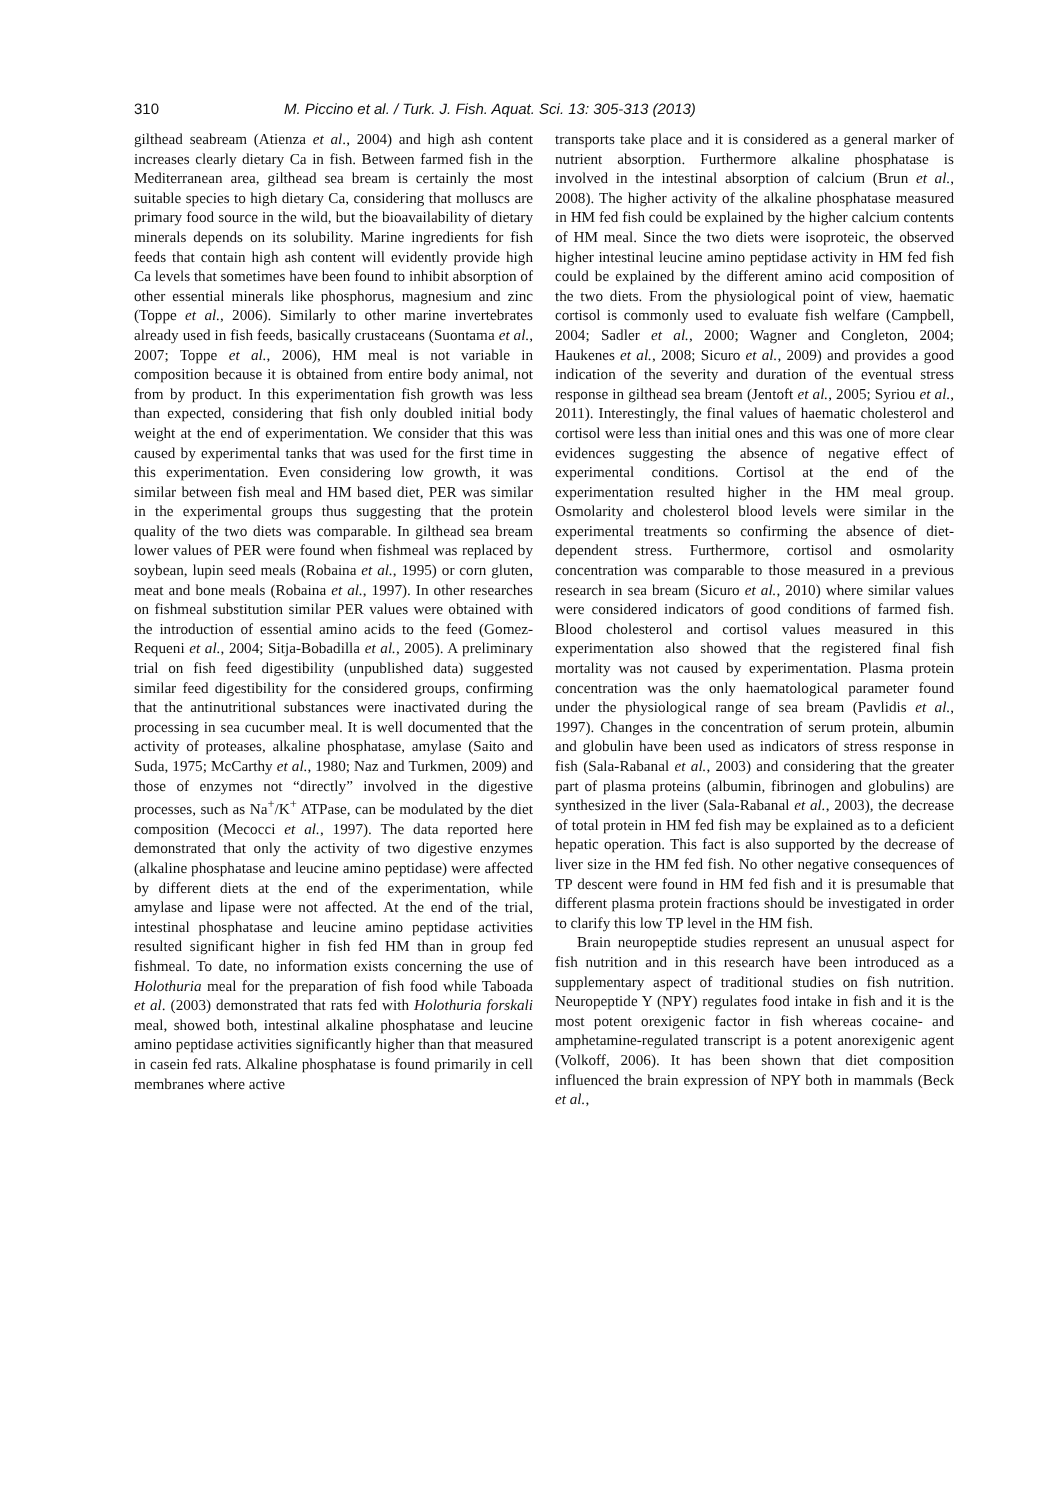310 M. Piccino et al. / Turk. J. Fish. Aquat. Sci. 13: 305-313 (2013)
gilthead seabream (Atienza et al., 2004) and high ash content increases clearly dietary Ca in fish. Between farmed fish in the Mediterranean area, gilthead sea bream is certainly the most suitable species to high dietary Ca, considering that molluscs are primary food source in the wild, but the bioavailability of dietary minerals depends on its solubility. Marine ingredients for fish feeds that contain high ash content will evidently provide high Ca levels that sometimes have been found to inhibit absorption of other essential minerals like phosphorus, magnesium and zinc (Toppe et al., 2006). Similarly to other marine invertebrates already used in fish feeds, basically crustaceans (Suontama et al., 2007; Toppe et al., 2006), HM meal is not variable in composition because it is obtained from entire body animal, not from by product. In this experimentation fish growth was less than expected, considering that fish only doubled initial body weight at the end of experimentation. We consider that this was caused by experimental tanks that was used for the first time in this experimentation. Even considering low growth, it was similar between fish meal and HM based diet, PER was similar in the experimental groups thus suggesting that the protein quality of the two diets was comparable. In gilthead sea bream lower values of PER were found when fishmeal was replaced by soybean, lupin seed meals (Robaina et al., 1995) or corn gluten, meat and bone meals (Robaina et al., 1997). In other researches on fishmeal substitution similar PER values were obtained with the introduction of essential amino acids to the feed (Gomez-Requeni et al., 2004; Sitja-Bobadilla et al., 2005). A preliminary trial on fish feed digestibility (unpublished data) suggested similar feed digestibility for the considered groups, confirming that the antinutritional substances were inactivated during the processing in sea cucumber meal. It is well documented that the activity of proteases, alkaline phosphatase, amylase (Saito and Suda, 1975; McCarthy et al., 1980; Naz and Turkmen, 2009) and those of enzymes not “directly” involved in the digestive processes, such as Na<sup>+</sup>/K<sup>+</sup> ATPase, can be modulated by the diet composition (Mecocci et al., 1997). The data reported here demonstrated that only the activity of two digestive enzymes (alkaline phosphatase and leucine amino peptidase) were affected by different diets at the end of the experimentation, while amylase and lipase were not affected. At the end of the trial, intestinal phosphatase and leucine amino peptidase activities resulted significant higher in fish fed HM than in group fed fishmeal. To date, no information exists concerning the use of Holothuria meal for the preparation of fish food while Taboada et al. (2003) demonstrated that rats fed with Holothuria forskali meal, showed both, intestinal alkaline phosphatase and leucine amino peptidase activities significantly higher than that measured in casein fed rats. Alkaline phosphatase is found primarily in cell membranes where active
transports take place and it is considered as a general marker of nutrient absorption. Furthermore alkaline phosphatase is involved in the intestinal absorption of calcium (Brun et al., 2008). The higher activity of the alkaline phosphatase measured in HM fed fish could be explained by the higher calcium contents of HM meal. Since the two diets were isoproteic, the observed higher intestinal leucine amino peptidase activity in HM fed fish could be explained by the different amino acid composition of the two diets. From the physiological point of view, haematic cortisol is commonly used to evaluate fish welfare (Campbell, 2004; Sadler et al., 2000; Wagner and Congleton, 2004; Haukenes et al., 2008; Sicuro et al., 2009) and provides a good indication of the severity and duration of the eventual stress response in gilthead sea bream (Jentoft et al., 2005; Syriou et al., 2011). Interestingly, the final values of haematic cholesterol and cortisol were less than initial ones and this was one of more clear evidences suggesting the absence of negative effect of experimental conditions. Cortisol at the end of the experimentation resulted higher in the HM meal group. Osmolarity and cholesterol blood levels were similar in the experimental treatments so confirming the absence of diet-dependent stress. Furthermore, cortisol and osmolarity concentration was comparable to those measured in a previous research in sea bream (Sicuro et al., 2010) where similar values were considered indicators of good conditions of farmed fish. Blood cholesterol and cortisol values measured in this experimentation also showed that the registered final fish mortality was not caused by experimentation. Plasma protein concentration was the only haematological parameter found under the physiological range of sea bream (Pavlidis et al., 1997). Changes in the concentration of serum protein, albumin and globulin have been used as indicators of stress response in fish (Sala-Rabanal et al., 2003) and considering that the greater part of plasma proteins (albumin, fibrinogen and globulins) are synthesized in the liver (Sala-Rabanal et al., 2003), the decrease of total protein in HM fed fish may be explained as to a deficient hepatic operation. This fact is also supported by the decrease of liver size in the HM fed fish. No other negative consequences of TP descent were found in HM fed fish and it is presumable that different plasma protein fractions should be investigated in order to clarify this low TP level in the HM fish.
Brain neuropeptide studies represent an unusual aspect for fish nutrition and in this research have been introduced as a supplementary aspect of traditional studies on fish nutrition. Neuropeptide Y (NPY) regulates food intake in fish and it is the most potent orexigenic factor in fish whereas cocaine- and amphetamine-regulated transcript is a potent anorexigenic agent (Volkoff, 2006). It has been shown that diet composition influenced the brain expression of NPY both in mammals (Beck et al.,